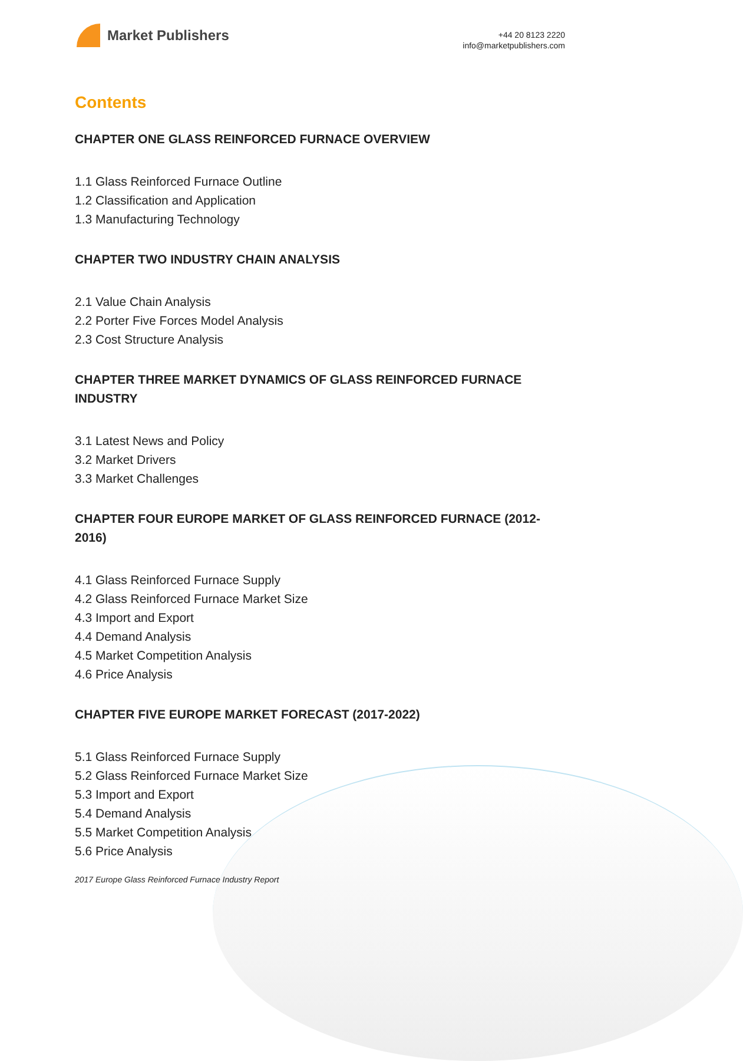Market Publishers
+44 20 8123 2220
info@marketpublishers.com
Contents
CHAPTER ONE GLASS REINFORCED FURNACE OVERVIEW
1.1 Glass Reinforced Furnace Outline
1.2 Classification and Application
1.3 Manufacturing Technology
CHAPTER TWO INDUSTRY CHAIN ANALYSIS
2.1 Value Chain Analysis
2.2 Porter Five Forces Model Analysis
2.3 Cost Structure Analysis
CHAPTER THREE MARKET DYNAMICS OF GLASS REINFORCED FURNACE INDUSTRY
3.1 Latest News and Policy
3.2 Market Drivers
3.3 Market Challenges
CHAPTER FOUR EUROPE MARKET OF GLASS REINFORCED FURNACE (2012-2016)
4.1 Glass Reinforced Furnace Supply
4.2 Glass Reinforced Furnace Market Size
4.3 Import and Export
4.4 Demand Analysis
4.5 Market Competition Analysis
4.6 Price Analysis
CHAPTER FIVE EUROPE MARKET FORECAST (2017-2022)
5.1 Glass Reinforced Furnace Supply
5.2 Glass Reinforced Furnace Market Size
5.3 Import and Export
5.4 Demand Analysis
5.5 Market Competition Analysis
5.6 Price Analysis
2017 Europe Glass Reinforced Furnace Industry Report